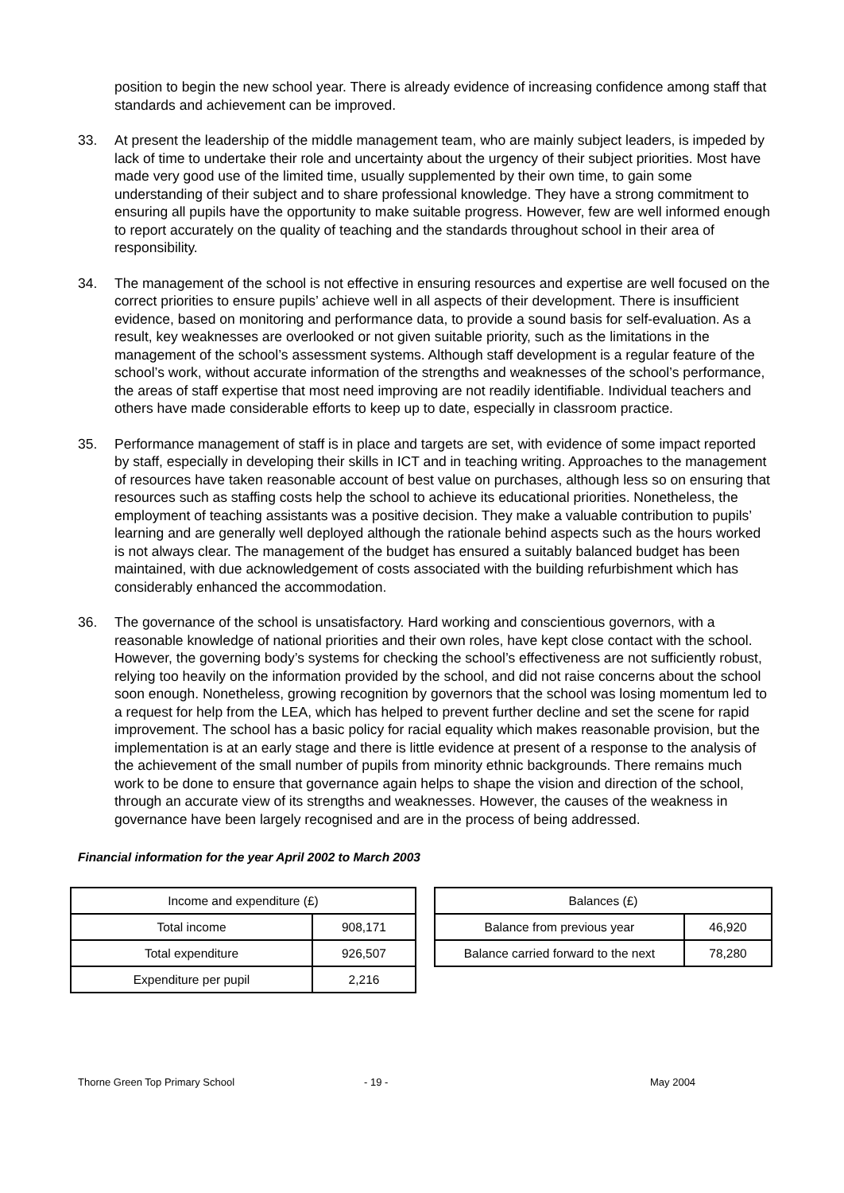position to begin the new school year. There is already evidence of increasing confidence among staff that standards and achievement can be improved.
33. At present the leadership of the middle management team, who are mainly subject leaders, is impeded by lack of time to undertake their role and uncertainty about the urgency of their subject priorities. Most have made very good use of the limited time, usually supplemented by their own time, to gain some understanding of their subject and to share professional knowledge. They have a strong commitment to ensuring all pupils have the opportunity to make suitable progress. However, few are well informed enough to report accurately on the quality of teaching and the standards throughout school in their area of responsibility.
34. The management of the school is not effective in ensuring resources and expertise are well focused on the correct priorities to ensure pupils’ achieve well in all aspects of their development. There is insufficient evidence, based on monitoring and performance data, to provide a sound basis for self-evaluation. As a result, key weaknesses are overlooked or not given suitable priority, such as the limitations in the management of the school’s assessment systems. Although staff development is a regular feature of the school’s work, without accurate information of the strengths and weaknesses of the school’s performance, the areas of staff expertise that most need improving are not readily identifiable. Individual teachers and others have made considerable efforts to keep up to date, especially in classroom practice.
35. Performance management of staff is in place and targets are set, with evidence of some impact reported by staff, especially in developing their skills in ICT and in teaching writing. Approaches to the management of resources have taken reasonable account of best value on purchases, although less so on ensuring that resources such as staffing costs help the school to achieve its educational priorities. Nonetheless, the employment of teaching assistants was a positive decision. They make a valuable contribution to pupils’ learning and are generally well deployed although the rationale behind aspects such as the hours worked is not always clear. The management of the budget has ensured a suitably balanced budget has been maintained, with due acknowledgement of costs associated with the building refurbishment which has considerably enhanced the accommodation.
36. The governance of the school is unsatisfactory. Hard working and conscientious governors, with a reasonable knowledge of national priorities and their own roles, have kept close contact with the school. However, the governing body’s systems for checking the school’s effectiveness are not sufficiently robust, relying too heavily on the information provided by the school, and did not raise concerns about the school soon enough. Nonetheless, growing recognition by governors that the school was losing momentum led to a request for help from the LEA, which has helped to prevent further decline and set the scene for rapid improvement. The school has a basic policy for racial equality which makes reasonable provision, but the implementation is at an early stage and there is little evidence at present of a response to the analysis of the achievement of the small number of pupils from minority ethnic backgrounds. There remains much work to be done to ensure that governance again helps to shape the vision and direction of the school, through an accurate view of its strengths and weaknesses. However, the causes of the weakness in governance have been largely recognised and are in the process of being addressed.
Financial information for the year April 2002 to March 2003
| Income and expenditure (£) | |
| --- | --- |
| Total income | 908,171 |
| Total expenditure | 926,507 |
| Expenditure per pupil | 2,216 |
| Balances (£) | |
| --- | --- |
| Balance from previous year | 46,920 |
| Balance carried forward to the next | 78,280 |
Thorne Green Top Primary School - 19 - May 2004